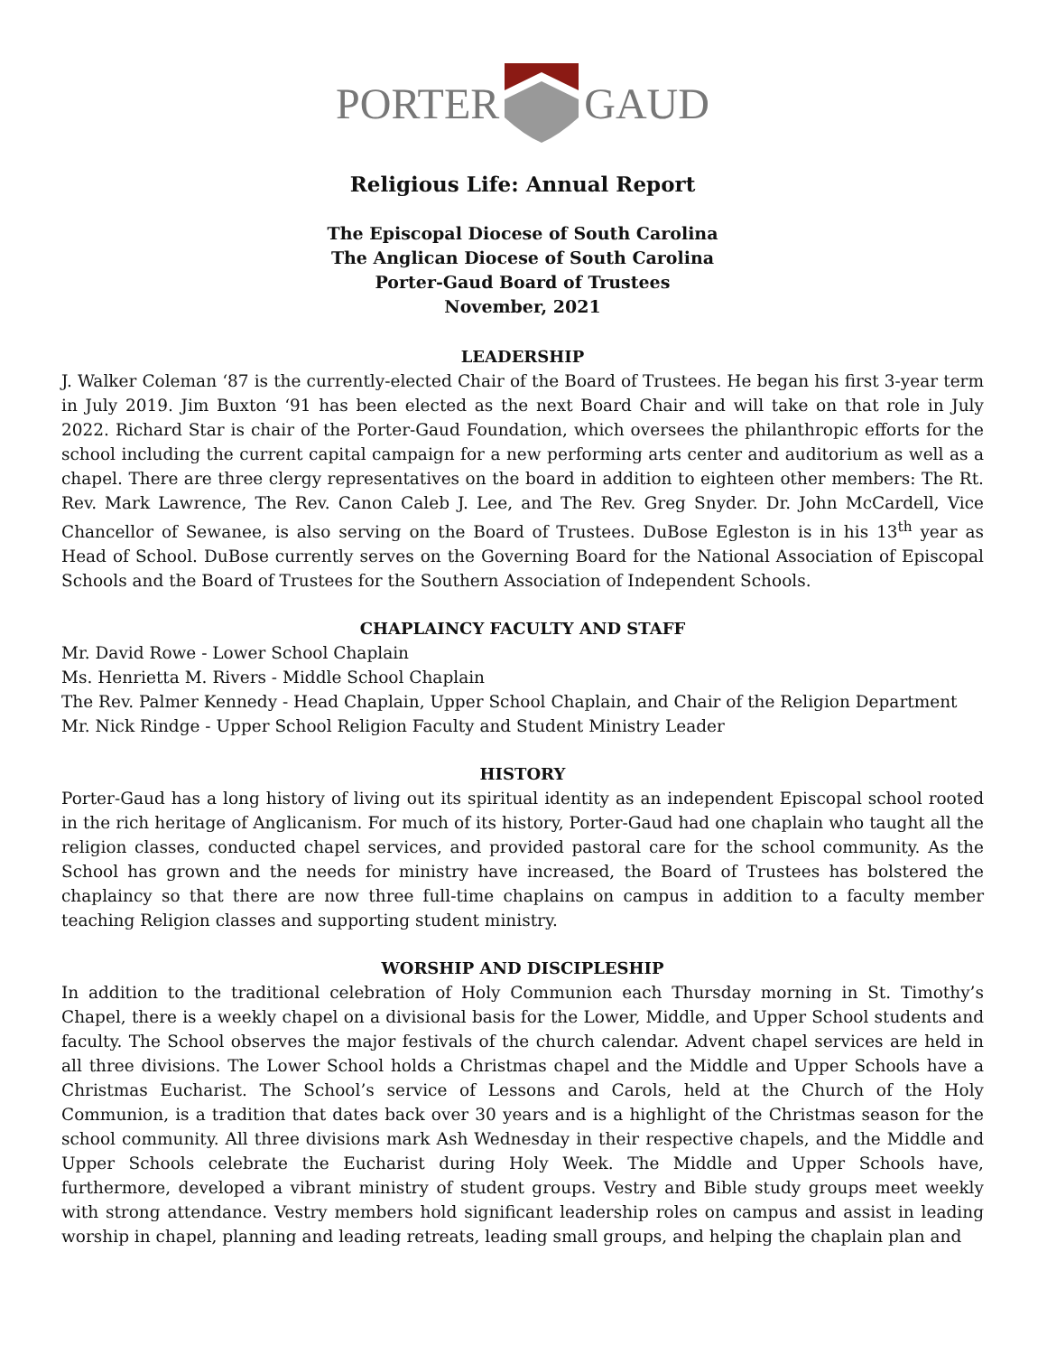PORTER GAUD
Religious Life: Annual Report
The Episcopal Diocese of South Carolina
The Anglican Diocese of South Carolina
Porter-Gaud Board of Trustees
November, 2021
LEADERSHIP
J. Walker Coleman ‘87 is the currently-elected Chair of the Board of Trustees. He began his first 3-year term in July 2019. Jim Buxton ‘91 has been elected as the next Board Chair and will take on that role in July 2022. Richard Star is chair of the Porter-Gaud Foundation, which oversees the philanthropic efforts for the school including the current capital campaign for a new performing arts center and auditorium as well as a chapel. There are three clergy representatives on the board in addition to eighteen other members: The Rt. Rev. Mark Lawrence, The Rev. Canon Caleb J. Lee, and The Rev. Greg Snyder. Dr. John McCardell, Vice Chancellor of Sewanee, is also serving on the Board of Trustees. DuBose Egleston is in his 13<sup>th</sup> year as Head of School. DuBose currently serves on the Governing Board for the National Association of Episcopal Schools and the Board of Trustees for the Southern Association of Independent Schools.
CHAPLAINCY FACULTY AND STAFF
Mr. David Rowe - Lower School Chaplain
Ms. Henrietta M. Rivers - Middle School Chaplain
The Rev. Palmer Kennedy - Head Chaplain, Upper School Chaplain, and Chair of the Religion Department
Mr. Nick Rindge - Upper School Religion Faculty and Student Ministry Leader
HISTORY
Porter-Gaud has a long history of living out its spiritual identity as an independent Episcopal school rooted in the rich heritage of Anglicanism. For much of its history, Porter-Gaud had one chaplain who taught all the religion classes, conducted chapel services, and provided pastoral care for the school community. As the School has grown and the needs for ministry have increased, the Board of Trustees has bolstered the chaplaincy so that there are now three full-time chaplains on campus in addition to a faculty member teaching Religion classes and supporting student ministry.
WORSHIP AND DISCIPLESHIP
In addition to the traditional celebration of Holy Communion each Thursday morning in St. Timothy’s Chapel, there is a weekly chapel on a divisional basis for the Lower, Middle, and Upper School students and faculty. The School observes the major festivals of the church calendar. Advent chapel services are held in all three divisions. The Lower School holds a Christmas chapel and the Middle and Upper Schools have a Christmas Eucharist. The School’s service of Lessons and Carols, held at the Church of the Holy Communion, is a tradition that dates back over 30 years and is a highlight of the Christmas season for the school community. All three divisions mark Ash Wednesday in their respective chapels, and the Middle and Upper Schools celebrate the Eucharist during Holy Week. The Middle and Upper Schools have, furthermore, developed a vibrant ministry of student groups. Vestry and Bible study groups meet weekly with strong attendance. Vestry members hold significant leadership roles on campus and assist in leading worship in chapel, planning and leading retreats, leading small groups, and helping the chaplain plan and